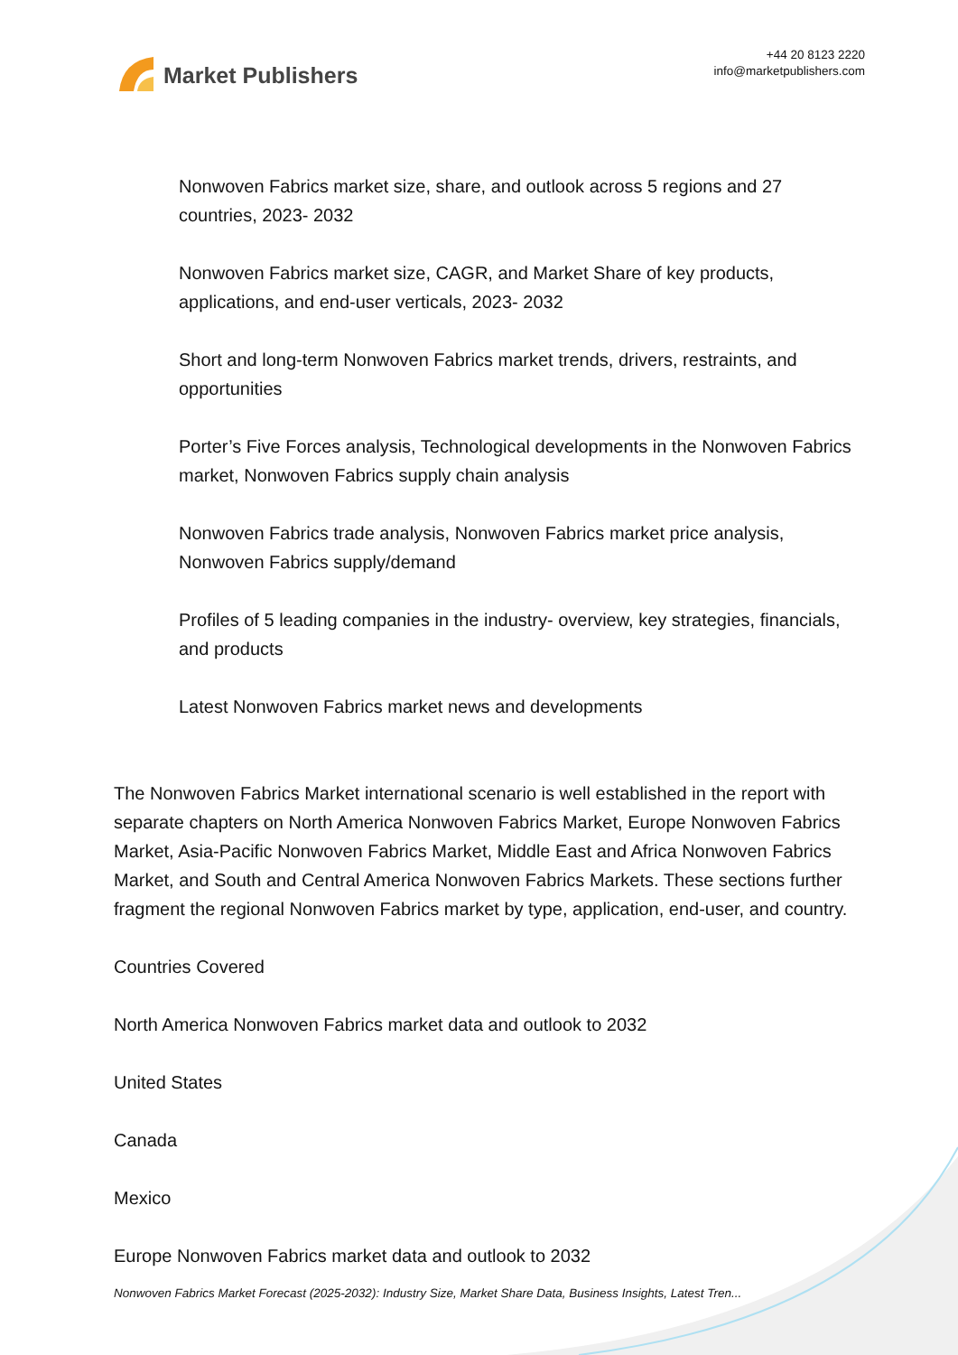Market Publishers
+44 20 8123 2220
info@marketpublishers.com
Nonwoven Fabrics market size, share, and outlook across 5 regions and 27 countries, 2023- 2032
Nonwoven Fabrics market size, CAGR, and Market Share of key products, applications, and end-user verticals, 2023- 2032
Short and long-term Nonwoven Fabrics market trends, drivers, restraints, and opportunities
Porter’s Five Forces analysis, Technological developments in the Nonwoven Fabrics market, Nonwoven Fabrics supply chain analysis
Nonwoven Fabrics trade analysis, Nonwoven Fabrics market price analysis, Nonwoven Fabrics supply/demand
Profiles of 5 leading companies in the industry- overview, key strategies, financials, and products
Latest Nonwoven Fabrics market news and developments
The Nonwoven Fabrics Market international scenario is well established in the report with separate chapters on North America Nonwoven Fabrics Market, Europe Nonwoven Fabrics Market, Asia-Pacific Nonwoven Fabrics Market, Middle East and Africa Nonwoven Fabrics Market, and South and Central America Nonwoven Fabrics Markets. These sections further fragment the regional Nonwoven Fabrics market by type, application, end-user, and country.
Countries Covered
North America Nonwoven Fabrics market data and outlook to 2032
United States
Canada
Mexico
Europe Nonwoven Fabrics market data and outlook to 2032
Nonwoven Fabrics Market Forecast (2025-2032): Industry Size, Market Share Data, Business Insights, Latest Tren...